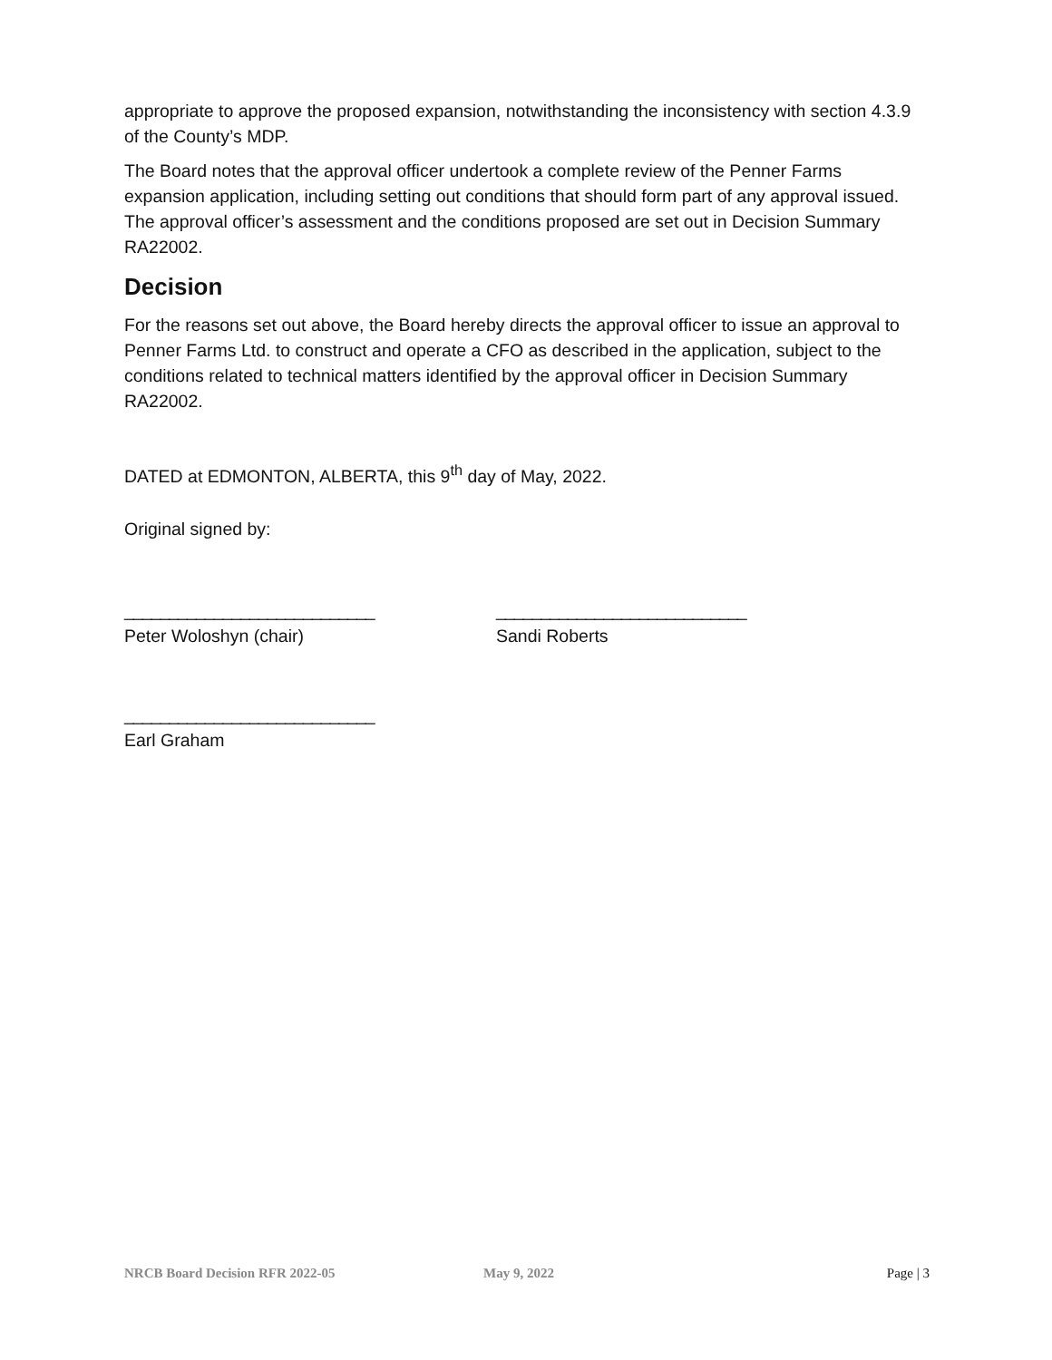appropriate to approve the proposed expansion, notwithstanding the inconsistency with section 4.3.9 of the County’s MDP.
The Board notes that the approval officer undertook a complete review of the Penner Farms expansion application, including setting out conditions that should form part of any approval issued. The approval officer’s assessment and the conditions proposed are set out in Decision Summary RA22002.
Decision
For the reasons set out above, the Board hereby directs the approval officer to issue an approval to Penner Farms Ltd. to construct and operate a CFO as described in the application, subject to the conditions related to technical matters identified by the approval officer in Decision Summary RA22002.
DATED at EDMONTON, ALBERTA, this 9<sup>th</sup> day of May, 2022.
Original signed by:
____________________________ ____________________________
Peter Woloshyn (chair) Sandi Roberts
____________________________
Earl Graham
NRCB Board Decision RFR 2022-05 May 9, 2022 Page | 3